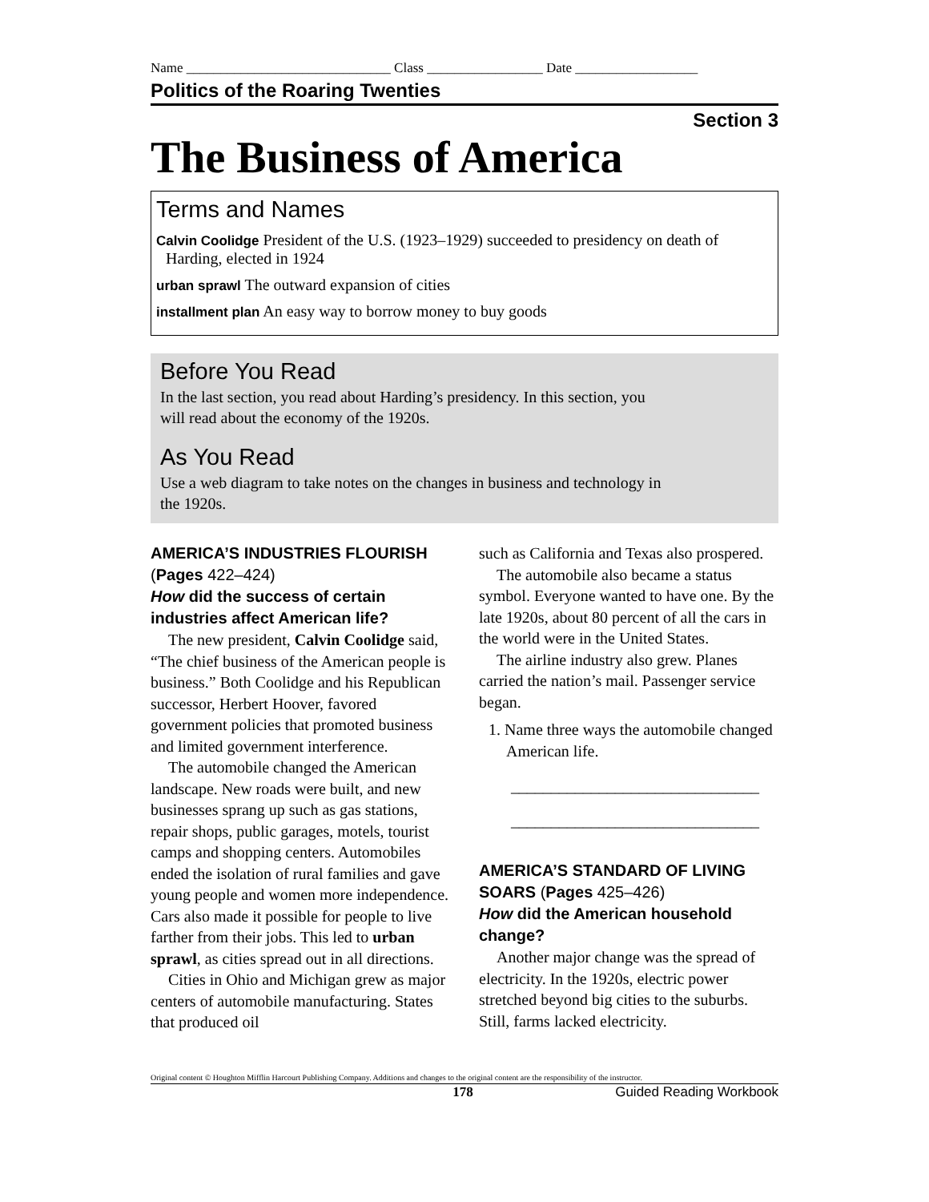Name ______________________________ Class _________________ Date __________________
Politics of the Roaring Twenties
Section 3
The Business of America
Terms and Names
Calvin Coolidge President of the U.S. (1923–1929) succeeded to presidency on death of Harding, elected in 1924
urban sprawl The outward expansion of cities
installment plan An easy way to borrow money to buy goods
Before You Read
In the last section, you read about Harding’s presidency. In this section, you will read about the economy of the 1920s.
As You Read
Use a web diagram to take notes on the changes in business and technology in the 1920s.
AMERICA’S INDUSTRIES FLOURISH (Pages 422–424)
How did the success of certain industries affect American life?
The new president, Calvin Coolidge said, “The chief business of the American people is business.” Both Coolidge and his Republican successor, Herbert Hoover, favored government policies that promoted business and limited government interference.
The automobile changed the American landscape. New roads were built, and new businesses sprang up such as gas stations, repair shops, public garages, motels, tourist camps and shopping centers. Automobiles ended the isolation of rural families and gave young people and women more independence. Cars also made it possible for people to live farther from their jobs. This led to urban sprawl, as cities spread out in all directions.
Cities in Ohio and Michigan grew as major centers of automobile manufacturing. States that produced oil
such as California and Texas also prospered.
The automobile also became a status symbol. Everyone wanted to have one. By the late 1920s, about 80 percent of all the cars in the world were in the United States.
The airline industry also grew. Planes carried the nation’s mail. Passenger service began.
1. Name three ways the automobile changed American life.
_______________________________
_______________________________
AMERICA’S STANDARD OF LIVING SOARS (Pages 425–426)
How did the American household change?
Another major change was the spread of electricity. In the 1920s, electric power stretched beyond big cities to the suburbs. Still, farms lacked electricity.
Original content © Houghton Mifflin Harcourt Publishing Company. Additions and changes to the original content are the responsibility of the instructor.
178 Guided Reading Workbook